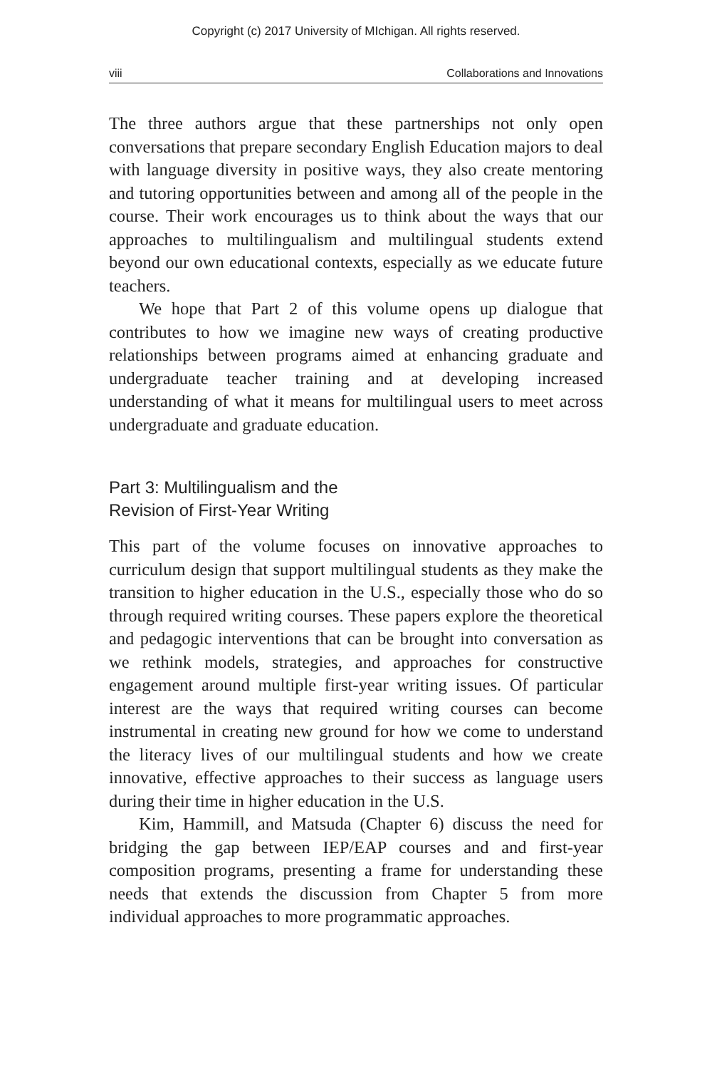Copyright (c) 2017 University of MIchigan. All rights reserved.
viii Collaborations and Innovations
The three authors argue that these partnerships not only open conversations that prepare secondary English Education majors to deal with language diversity in positive ways, they also create mentoring and tutoring opportunities between and among all of the people in the course. Their work encourages us to think about the ways that our approaches to multilingualism and multilingual students extend beyond our own educational contexts, especially as we educate future teachers.
We hope that Part 2 of this volume opens up dialogue that contributes to how we imagine new ways of creating productive relationships between programs aimed at enhancing graduate and undergraduate teacher training and at developing increased understanding of what it means for multilingual users to meet across undergraduate and graduate education.
Part 3: Multilingualism and the
Revision of First-Year Writing
This part of the volume focuses on innovative approaches to curriculum design that support multilingual students as they make the transition to higher education in the U.S., especially those who do so through required writing courses. These papers explore the theoretical and pedagogic interventions that can be brought into conversation as we rethink models, strategies, and approaches for constructive engagement around multiple first-year writing issues. Of particular interest are the ways that required writing courses can become instrumental in creating new ground for how we come to understand the literacy lives of our multilingual students and how we create innovative, effective approaches to their success as language users during their time in higher education in the U.S.
Kim, Hammill, and Matsuda (Chapter 6) discuss the need for bridging the gap between IEP/EAP courses and and first-year composition programs, presenting a frame for understanding these needs that extends the discussion from Chapter 5 from more individual approaches to more programmatic approaches.